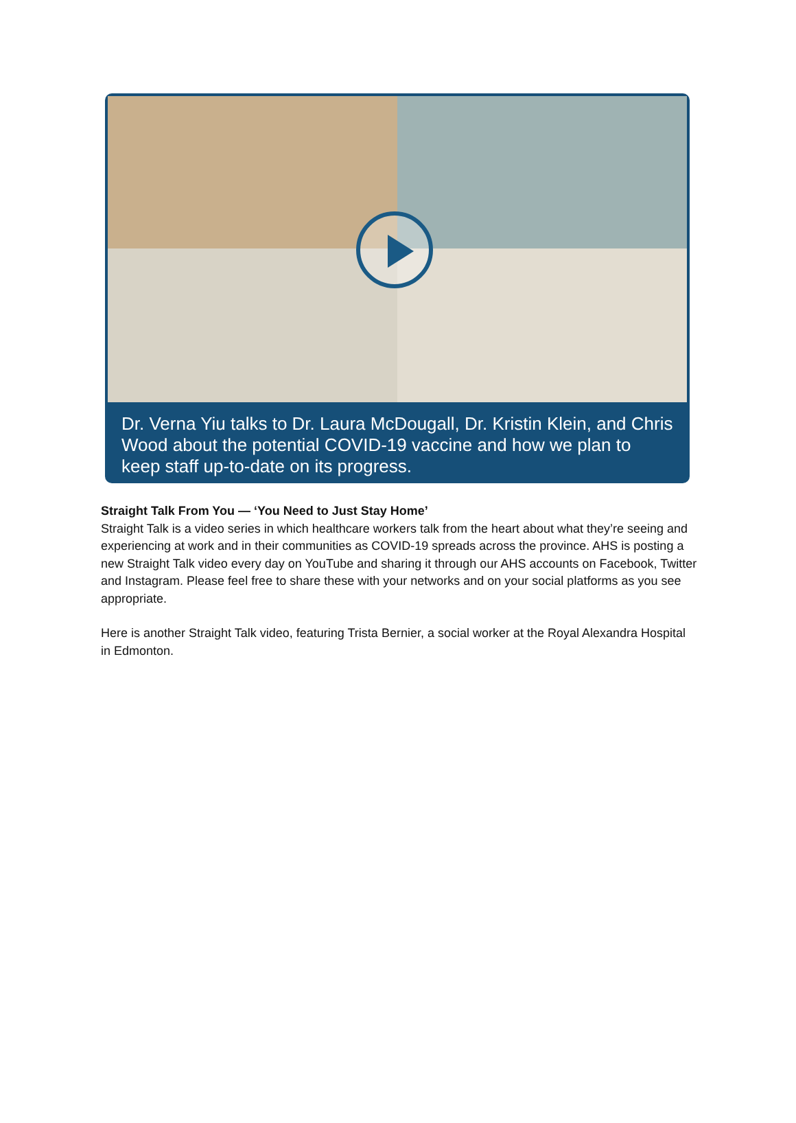Dr. Verna Yiu talks to Dr. Laura McDougall, Dr. Kristin Klein, and Chris Wood about the potential COVID-19 vaccine and how we plan to keep staff up-to-date on its progress.
Straight Talk From You — ‘You Need to Just Stay Home’
Straight Talk is a video series in which healthcare workers talk from the heart about what they’re seeing and experiencing at work and in their communities as COVID-19 spreads across the province. AHS is posting a new Straight Talk video every day on YouTube and sharing it through our AHS accounts on Facebook, Twitter and Instagram. Please feel free to share these with your networks and on your social platforms as you see appropriate.
Here is another Straight Talk video, featuring Trista Bernier, a social worker at the Royal Alexandra Hospital in Edmonton.